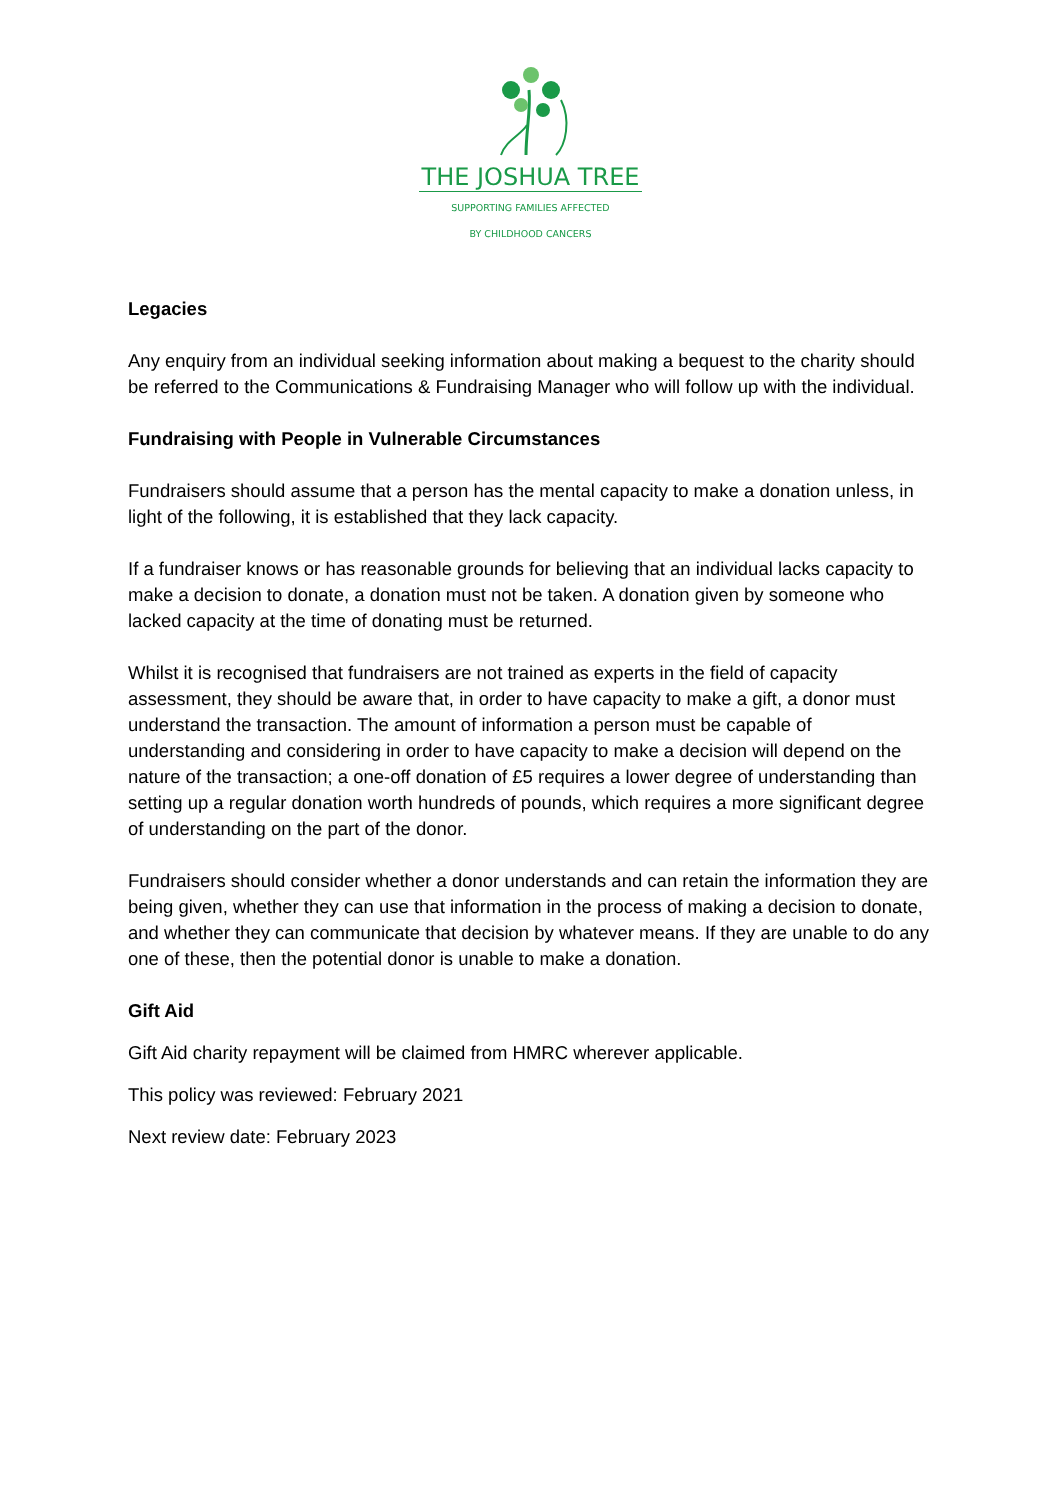THE JOSHUA TREE
SUPPORTING FAMILIES AFFECTED
BY CHILDHOOD CANCERS
Legacies
Any enquiry from an individual seeking information about making a bequest to the charity should be referred to the Communications & Fundraising Manager who will follow up with the individual.
Fundraising with People in Vulnerable Circumstances
Fundraisers should assume that a person has the mental capacity to make a donation unless, in light of the following, it is established that they lack capacity.
If a fundraiser knows or has reasonable grounds for believing that an individual lacks capacity to make a decision to donate, a donation must not be taken. A donation given by someone who lacked capacity at the time of donating must be returned.
Whilst it is recognised that fundraisers are not trained as experts in the field of capacity assessment, they should be aware that, in order to have capacity to make a gift, a donor must understand the transaction. The amount of information a person must be capable of understanding and considering in order to have capacity to make a decision will depend on the nature of the transaction; a one-off donation of £5 requires a lower degree of understanding than setting up a regular donation worth hundreds of pounds, which requires a more significant degree of understanding on the part of the donor.
Fundraisers should consider whether a donor understands and can retain the information they are being given, whether they can use that information in the process of making a decision to donate, and whether they can communicate that decision by whatever means. If they are unable to do any one of these, then the potential donor is unable to make a donation.
Gift Aid
Gift Aid charity repayment will be claimed from HMRC wherever applicable.
This policy was reviewed: February 2021
Next review date: February 2023